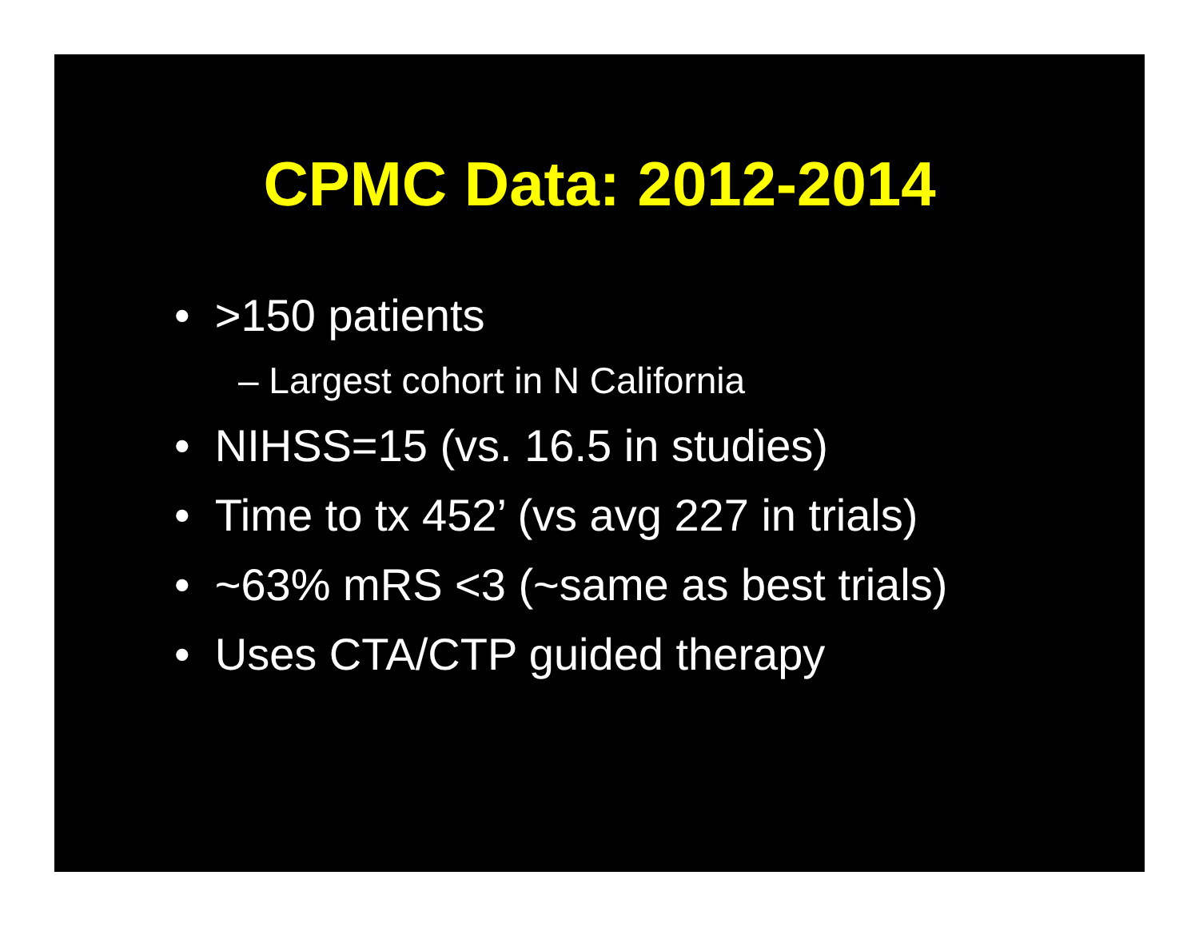CPMC Data: 2012-2014
• >150 patients
– Largest cohort in N California
• NIHSS=15 (vs. 16.5 in studies)
• Time to tx 452’ (vs avg 227 in trials)
• ~63% mRS <3 (~same as best trials)
• Uses CTA/CTP guided therapy